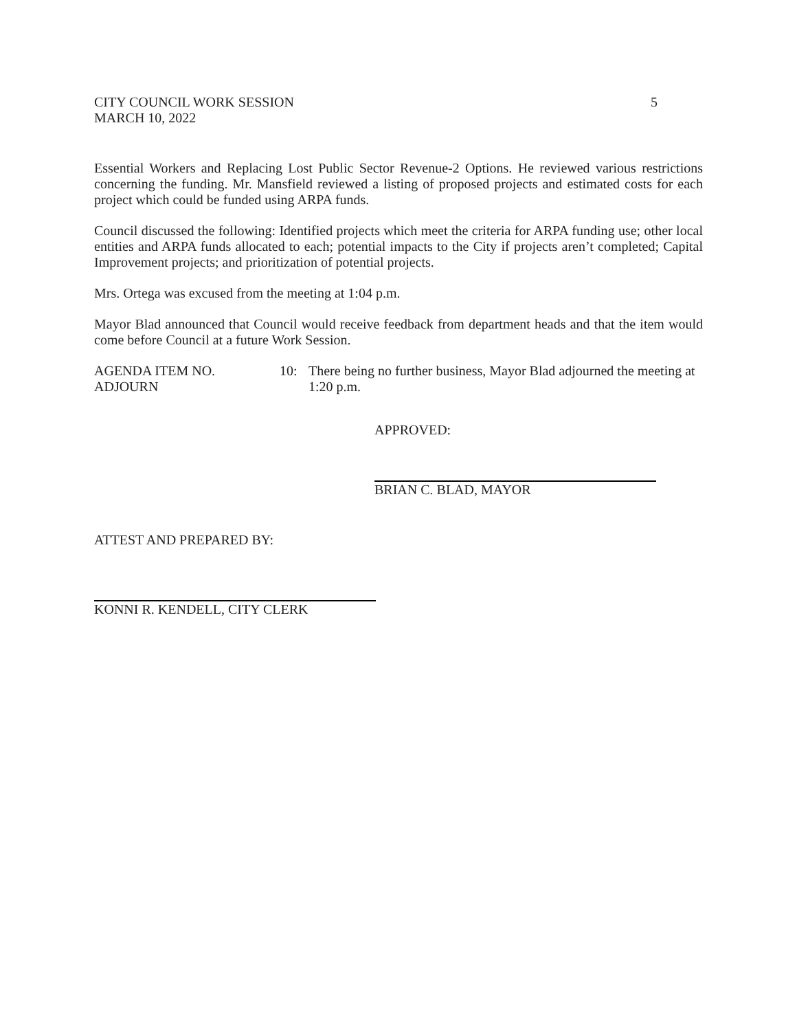CITY COUNCIL WORK SESSION
MARCH 10, 2022
5
Essential Workers and Replacing Lost Public Sector Revenue-2 Options. He reviewed various restrictions concerning the funding. Mr. Mansfield reviewed a listing of proposed projects and estimated costs for each project which could be funded using ARPA funds.
Council discussed the following: Identified projects which meet the criteria for ARPA funding use; other local entities and ARPA funds allocated to each; potential impacts to the City if projects aren’t completed; Capital Improvement projects; and prioritization of potential projects.
Mrs. Ortega was excused from the meeting at 1:04 p.m.
Mayor Blad announced that Council would receive feedback from department heads and that the item would come before Council at a future Work Session.
AGENDA ITEM NO.
ADJOURN
10: There being no further business, Mayor Blad adjourned the meeting at 1:20 p.m.
APPROVED:
BRIAN C. BLAD, MAYOR
ATTEST AND PREPARED BY:
KONNI R. KENDELL, CITY CLERK